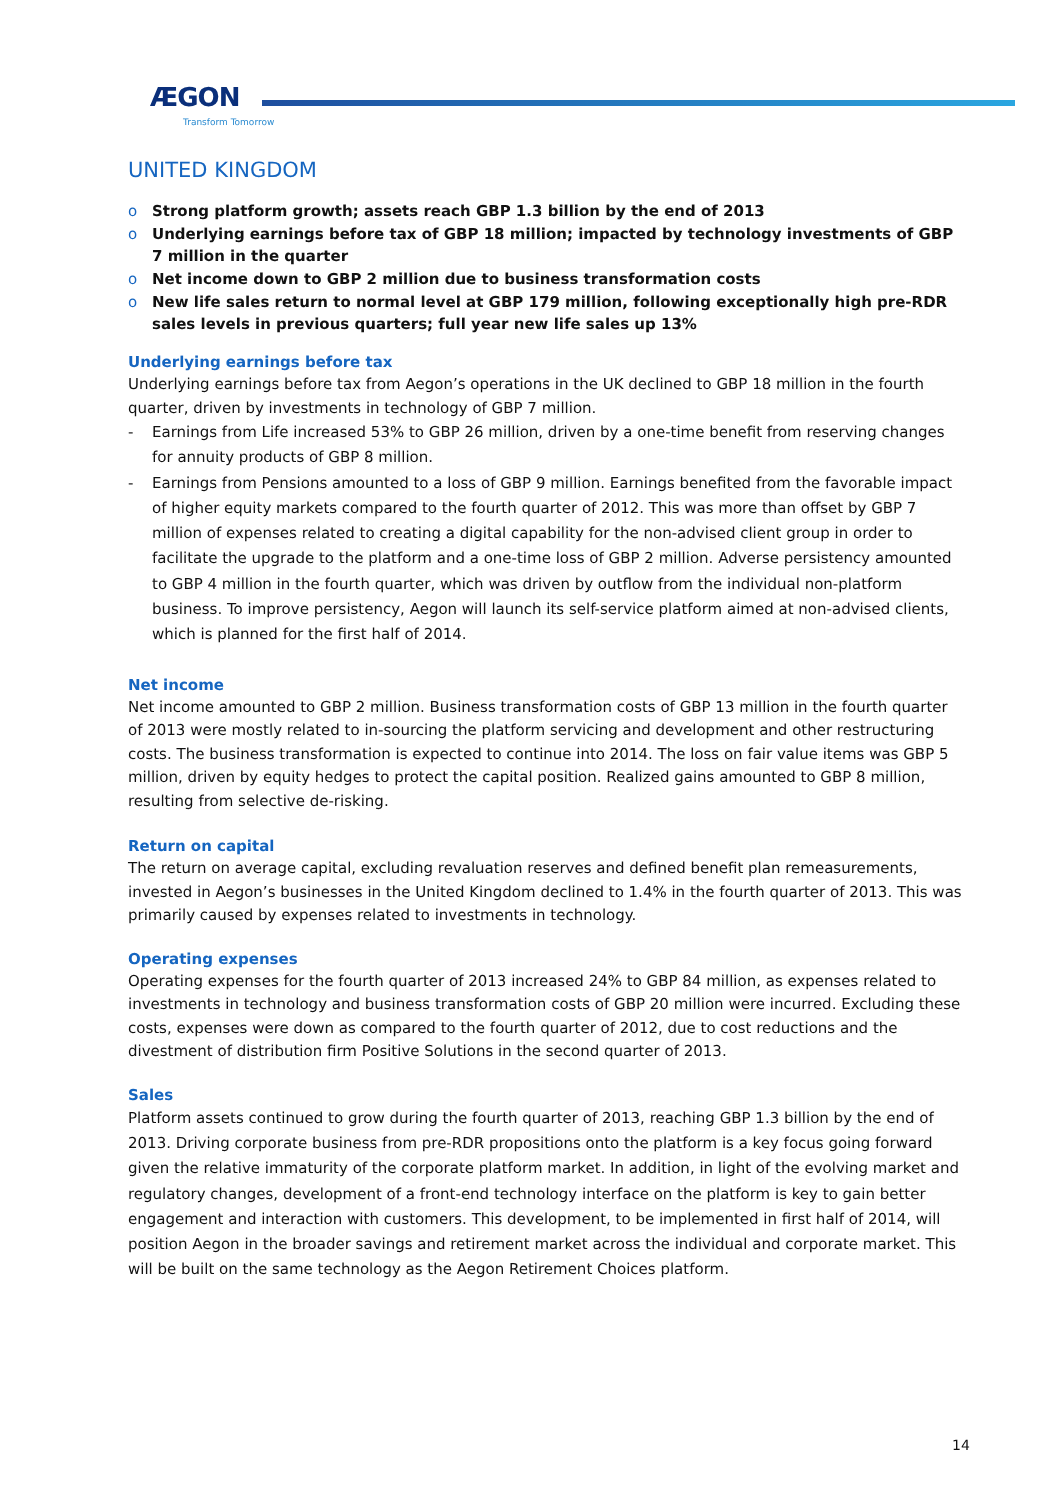ÆGON
Transform Tomorrow
UNITED KINGDOM
o Strong platform growth; assets reach GBP 1.3 billion by the end of 2013
o Underlying earnings before tax of GBP 18 million; impacted by technology investments of GBP 7 million in the quarter
o Net income down to GBP 2 million due to business transformation costs
o New life sales return to normal level at GBP 179 million, following exceptionally high pre-RDR sales levels in previous quarters; full year new life sales up 13%
Underlying earnings before tax
Underlying earnings before tax from Aegon’s operations in the UK declined to GBP 18 million in the fourth quarter, driven by investments in technology of GBP 7 million.
- Earnings from Life increased 53% to GBP 26 million, driven by a one-time benefit from reserving changes for annuity products of GBP 8 million.
- Earnings from Pensions amounted to a loss of GBP 9 million. Earnings benefited from the favorable impact of higher equity markets compared to the fourth quarter of 2012. This was more than offset by GBP 7 million of expenses related to creating a digital capability for the non-advised client group in order to facilitate the upgrade to the platform and a one-time loss of GBP 2 million. Adverse persistency amounted to GBP 4 million in the fourth quarter, which was driven by outflow from the individual non-platform business. To improve persistency, Aegon will launch its self-service platform aimed at non-advised clients, which is planned for the first half of 2014.
Net income
Net income amounted to GBP 2 million. Business transformation costs of GBP 13 million in the fourth quarter of 2013 were mostly related to in-sourcing the platform servicing and development and other restructuring costs. The business transformation is expected to continue into 2014. The loss on fair value items was GBP 5 million, driven by equity hedges to protect the capital position. Realized gains amounted to GBP 8 million, resulting from selective de-risking.
Return on capital
The return on average capital, excluding revaluation reserves and defined benefit plan remeasurements, invested in Aegon’s businesses in the United Kingdom declined to 1.4% in the fourth quarter of 2013. This was primarily caused by expenses related to investments in technology.
Operating expenses
Operating expenses for the fourth quarter of 2013 increased 24% to GBP 84 million, as expenses related to investments in technology and business transformation costs of GBP 20 million were incurred. Excluding these costs, expenses were down as compared to the fourth quarter of 2012, due to cost reductions and the divestment of distribution firm Positive Solutions in the second quarter of 2013.
Sales
Platform assets continued to grow during the fourth quarter of 2013, reaching GBP 1.3 billion by the end of 2013. Driving corporate business from pre-RDR propositions onto the platform is a key focus going forward given the relative immaturity of the corporate platform market. In addition, in light of the evolving market and regulatory changes, development of a front-end technology interface on the platform is key to gain better engagement and interaction with customers. This development, to be implemented in first half of 2014, will position Aegon in the broader savings and retirement market across the individual and corporate market. This will be built on the same technology as the Aegon Retirement Choices platform.
14